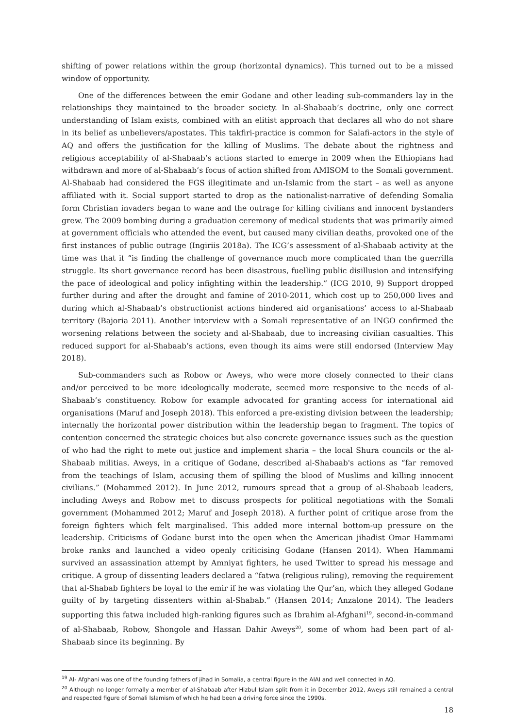shifting of power relations within the group (horizontal dynamics). This turned out to be a missed window of opportunity.
One of the differences between the emir Godane and other leading sub-commanders lay in the relationships they maintained to the broader society. In al-Shabaab’s doctrine, only one correct understanding of Islam exists, combined with an elitist approach that declares all who do not share in its belief as unbelievers/apostates. This takfiri-practice is common for Salafi-actors in the style of AQ and offers the justification for the killing of Muslims. The debate about the rightness and religious acceptability of al-Shabaab’s actions started to emerge in 2009 when the Ethiopians had withdrawn and more of al-Shabaab’s focus of action shifted from AMISOM to the Somali government. Al-Shabaab had considered the FGS illegitimate and un-Islamic from the start – as well as anyone affiliated with it. Social support started to drop as the nationalist-narrative of defending Somalia form Christian invaders began to wane and the outrage for killing civilians and innocent bystanders grew. The 2009 bombing during a graduation ceremony of medical students that was primarily aimed at government officials who attended the event, but caused many civilian deaths, provoked one of the first instances of public outrage (Ingiriis 2018a). The ICG’s assessment of al-Shabaab activity at the time was that it “is finding the challenge of governance much more complicated than the guerrilla struggle. Its short governance record has been disastrous, fuelling public disillusion and intensifying the pace of ideological and policy infighting within the leadership.” (ICG 2010, 9) Support dropped further during and after the drought and famine of 2010-2011, which cost up to 250,000 lives and during which al-Shabaab’s obstructionist actions hindered aid organisations’ access to al-Shabaab territory (Bajoria 2011). Another interview with a Somali representative of an INGO confirmed the worsening relations between the society and al-Shabaab, due to increasing civilian casualties. This reduced support for al-Shabaab’s actions, even though its aims were still endorsed (Interview May 2018).
Sub-commanders such as Robow or Aweys, who were more closely connected to their clans and/or perceived to be more ideologically moderate, seemed more responsive to the needs of al-Shabaab’s constituency. Robow for example advocated for granting access for international aid organisations (Maruf and Joseph 2018). This enforced a pre-existing division between the leadership; internally the horizontal power distribution within the leadership began to fragment. The topics of contention concerned the strategic choices but also concrete governance issues such as the question of who had the right to mete out justice and implement sharia – the local Shura councils or the al-Shabaab militias. Aweys, in a critique of Godane, described al-Shabaab's actions as “far removed from the teachings of Islam, accusing them of spilling the blood of Muslims and killing innocent civilians.” (Mohammed 2012). In June 2012, rumours spread that a group of al-Shabaab leaders, including Aweys and Robow met to discuss prospects for political negotiations with the Somali government (Mohammed 2012; Maruf and Joseph 2018). A further point of critique arose from the foreign fighters which felt marginalised. This added more internal bottom-up pressure on the leadership. Criticisms of Godane burst into the open when the American jihadist Omar Hammami broke ranks and launched a video openly criticising Godane (Hansen 2014). When Hammami survived an assassination attempt by Amniyat fighters, he used Twitter to spread his message and critique. A group of dissenting leaders declared a “fatwa (religious ruling), removing the requirement that al-Shabab fighters be loyal to the emir if he was violating the Qur’an, which they alleged Godane guilty of by targeting dissenters within al-Shabab.” (Hansen 2014; Anzalone 2014). The leaders supporting this fatwa included high-ranking figures such as Ibrahim al-Afghani<sup>19</sup>, second-in-command of al-Shabaab, Robow, Shongole and Hassan Dahir Aweys<sup>20</sup>, some of whom had been part of al-Shabaab since its beginning. By
<sup>19</sup> Al- Afghani was one of the founding fathers of jihad in Somalia, a central figure in the AIAI and well connected in AQ.
<sup>20</sup> Although no longer formally a member of al-Shabaab after Hizbul Islam split from it in December 2012, Aweys still remained a central and respected figure of Somali Islamism of which he had been a driving force since the 1990s.
18